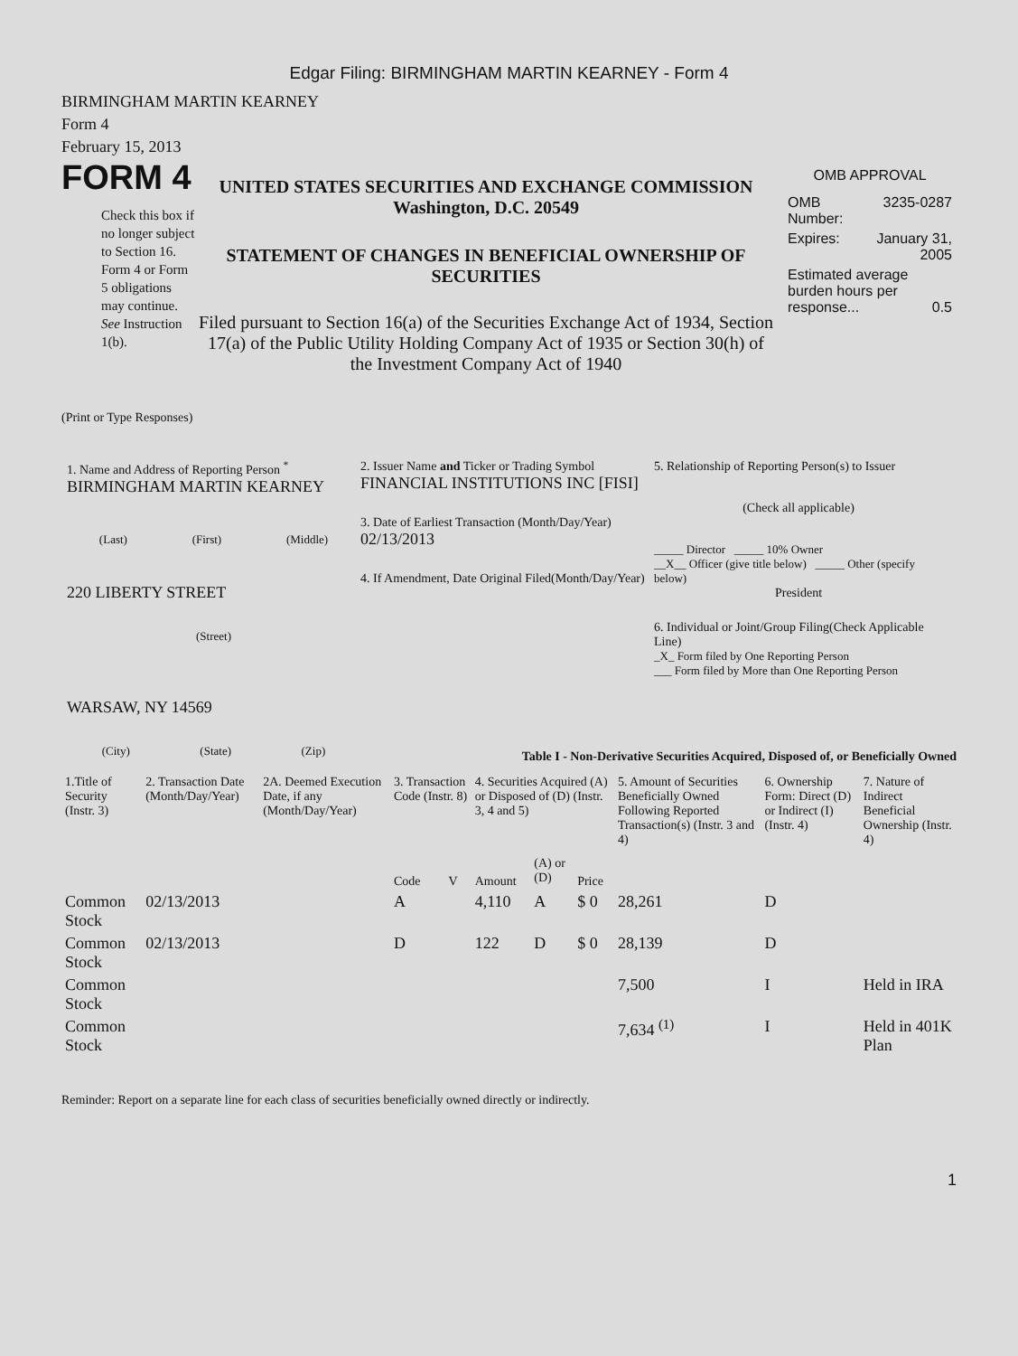Edgar Filing: BIRMINGHAM MARTIN KEARNEY - Form 4
BIRMINGHAM MARTIN KEARNEY
Form 4
February 15, 2013
FORM 4
Check this box if no longer subject to Section 16. Form 4 or Form 5 obligations may continue. See Instruction 1(b).
UNITED STATES SECURITIES AND EXCHANGE COMMISSION
Washington, D.C. 20549
STATEMENT OF CHANGES IN BENEFICIAL OWNERSHIP OF SECURITIES
Filed pursuant to Section 16(a) of the Securities Exchange Act of 1934, Section 17(a) of the Public Utility Holding Company Act of 1935 or Section 30(h) of the Investment Company Act of 1940
OMB APPROVAL
| OMB Number: | 3235-0287 |
| Expires: | January 31, 2005 |
| Estimated average burden hours per response... 0.5 | |
(Print or Type Responses)
1. Name and Address of Reporting Person <sup>*</sup>
BIRMINGHAM MARTIN KEARNEY
(Last) (First) (Middle)
220 LIBERTY STREET
(Street)
WARSAW, NY 14569
(City) (State) (Zip)
2. Issuer Name and Ticker or Trading Symbol
FINANCIAL INSTITUTIONS INC [FISI]
3. Date of Earliest Transaction (Month/Day/Year)
02/13/2013
4. If Amendment, Date Original Filed(Month/Day/Year)
5. Relationship of Reporting Person(s) to Issuer
(Check all applicable)
_____ Director _____ 10% Owner
__X__ Officer (give title below) _____ Other (specify below)
President
6. Individual or Joint/Group Filing(Check Applicable Line)
_X_ Form filed by One Reporting Person
___ Form filed by More than One Reporting Person
Table I - Non-Derivative Securities Acquired, Disposed of, or Beneficially Owned
| 1.Title of Security (Instr. 3) | 2. Transaction Date (Month/Day/Year) | 2A. Deemed Execution Date, if any (Month/Day/Year) | 3. Transaction Code (Instr. 8) | | 4. Securities Acquired (A) or Disposed of (D) (Instr. 3, 4 and 5) | | | 5. Amount of Securities Beneficially Owned Following Reported Transaction(s) (Instr. 3 and 4) | 6. Ownership Form: Direct (D) or Indirect (I) (Instr. 4) | 7. Nature of Indirect Beneficial Ownership (Instr. 4) |
| --- | --- | --- | --- | --- | --- | --- | --- | --- | --- | --- |
| | | | Code | V | Amount | (A) or (D) | Price | | | |
| Common Stock | 02/13/2013 | | A | | 4,110 | A | $ 0 | 28,261 | D | |
| Common Stock | 02/13/2013 | | D | | 122 | D | $ 0 | 28,139 | D | |
| Common Stock | | | | | | | | 7,500 | I | Held in IRA |
| Common Stock | | | | | | | | 7,634 <sup>(1)</sup> | I | Held in 401K Plan |
Reminder: Report on a separate line for each class of securities beneficially owned directly or indirectly.
1